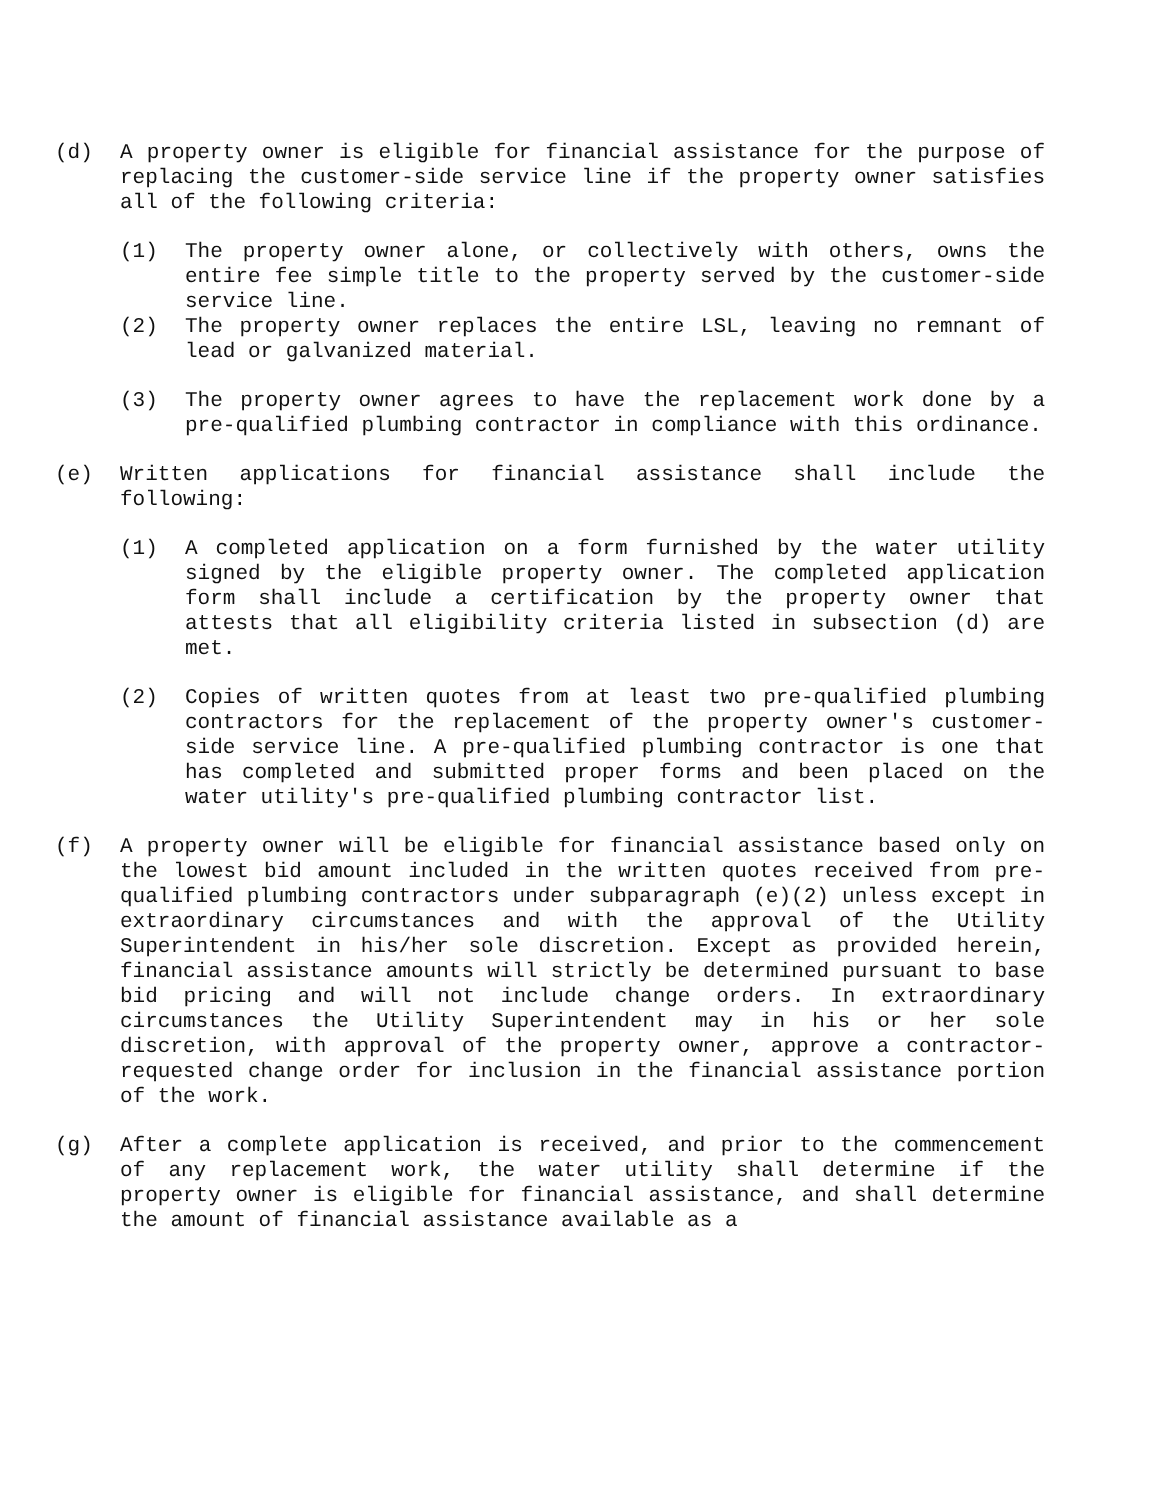(d) A property owner is eligible for financial assistance for the purpose of replacing the customer-side service line if the property owner satisfies all of the following criteria:
(1) The property owner alone, or collectively with others, owns the entire fee simple title to the property served by the customer-side service line.
(2) The property owner replaces the entire LSL, leaving no remnant of lead or galvanized material.
(3) The property owner agrees to have the replacement work done by a pre-qualified plumbing contractor in compliance with this ordinance.
(e) Written applications for financial assistance shall include the following:
(1) A completed application on a form furnished by the water utility signed by the eligible property owner. The completed application form shall include a certification by the property owner that attests that all eligibility criteria listed in subsection (d) are met.
(2) Copies of written quotes from at least two pre-qualified plumbing contractors for the replacement of the property owner's customer-side service line. A pre-qualified plumbing contractor is one that has completed and submitted proper forms and been placed on the water utility's pre-qualified plumbing contractor list.
(f) A property owner will be eligible for financial assistance based only on the lowest bid amount included in the written quotes received from pre-qualified plumbing contractors under subparagraph (e)(2) unless except in extraordinary circumstances and with the approval of the Utility Superintendent in his/her sole discretion. Except as provided herein, financial assistance amounts will strictly be determined pursuant to base bid pricing and will not include change orders. In extraordinary circumstances the Utility Superintendent may in his or her sole discretion, with approval of the property owner, approve a contractor-requested change order for inclusion in the financial assistance portion of the work.
(g) After a complete application is received, and prior to the commencement of any replacement work, the water utility shall determine if the property owner is eligible for financial assistance, and shall determine the amount of financial assistance available as a